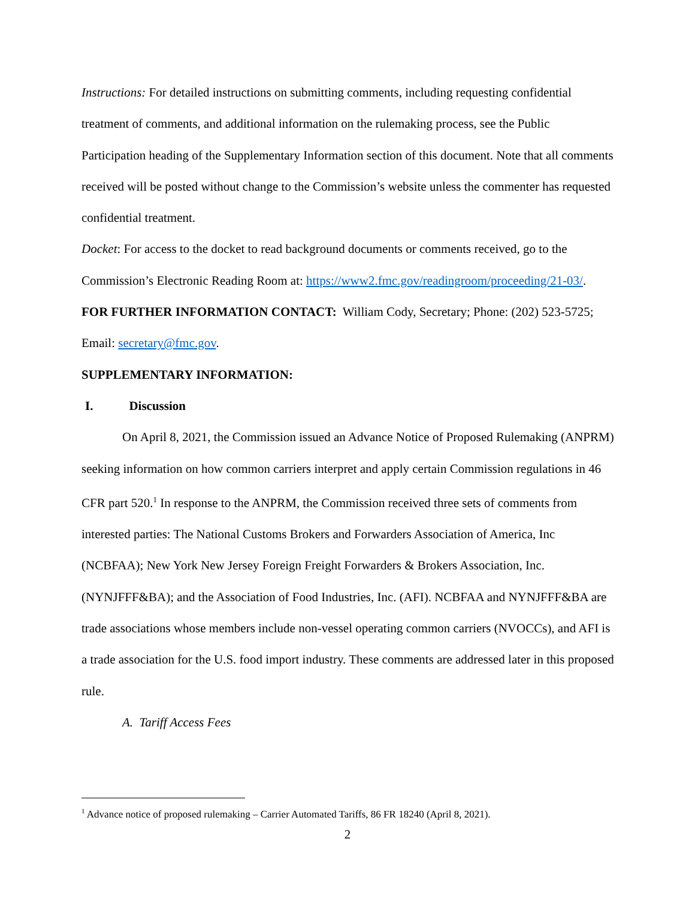Instructions: For detailed instructions on submitting comments, including requesting confidential treatment of comments, and additional information on the rulemaking process, see the Public Participation heading of the Supplementary Information section of this document. Note that all comments received will be posted without change to the Commission’s website unless the commenter has requested confidential treatment.
Docket: For access to the docket to read background documents or comments received, go to the Commission’s Electronic Reading Room at: https://www2.fmc.gov/readingroom/proceeding/21-03/.
FOR FURTHER INFORMATION CONTACT: William Cody, Secretary; Phone: (202) 523-5725; Email: secretary@fmc.gov.
SUPPLEMENTARY INFORMATION:
I. Discussion
On April 8, 2021, the Commission issued an Advance Notice of Proposed Rulemaking (ANPRM) seeking information on how common carriers interpret and apply certain Commission regulations in 46 CFR part 520.<sup>1</sup> In response to the ANPRM, the Commission received three sets of comments from interested parties: The National Customs Brokers and Forwarders Association of America, Inc (NCBFAA); New York New Jersey Foreign Freight Forwarders & Brokers Association, Inc. (NYNJFFF&BA); and the Association of Food Industries, Inc. (AFI). NCBFAA and NYNJFFF&BA are trade associations whose members include non-vessel operating common carriers (NVOCCs), and AFI is a trade association for the U.S. food import industry. These comments are addressed later in this proposed rule.
A. Tariff Access Fees
<sup>1</sup> Advance notice of proposed rulemaking – Carrier Automated Tariffs, 86 FR 18240 (April 8, 2021).
2